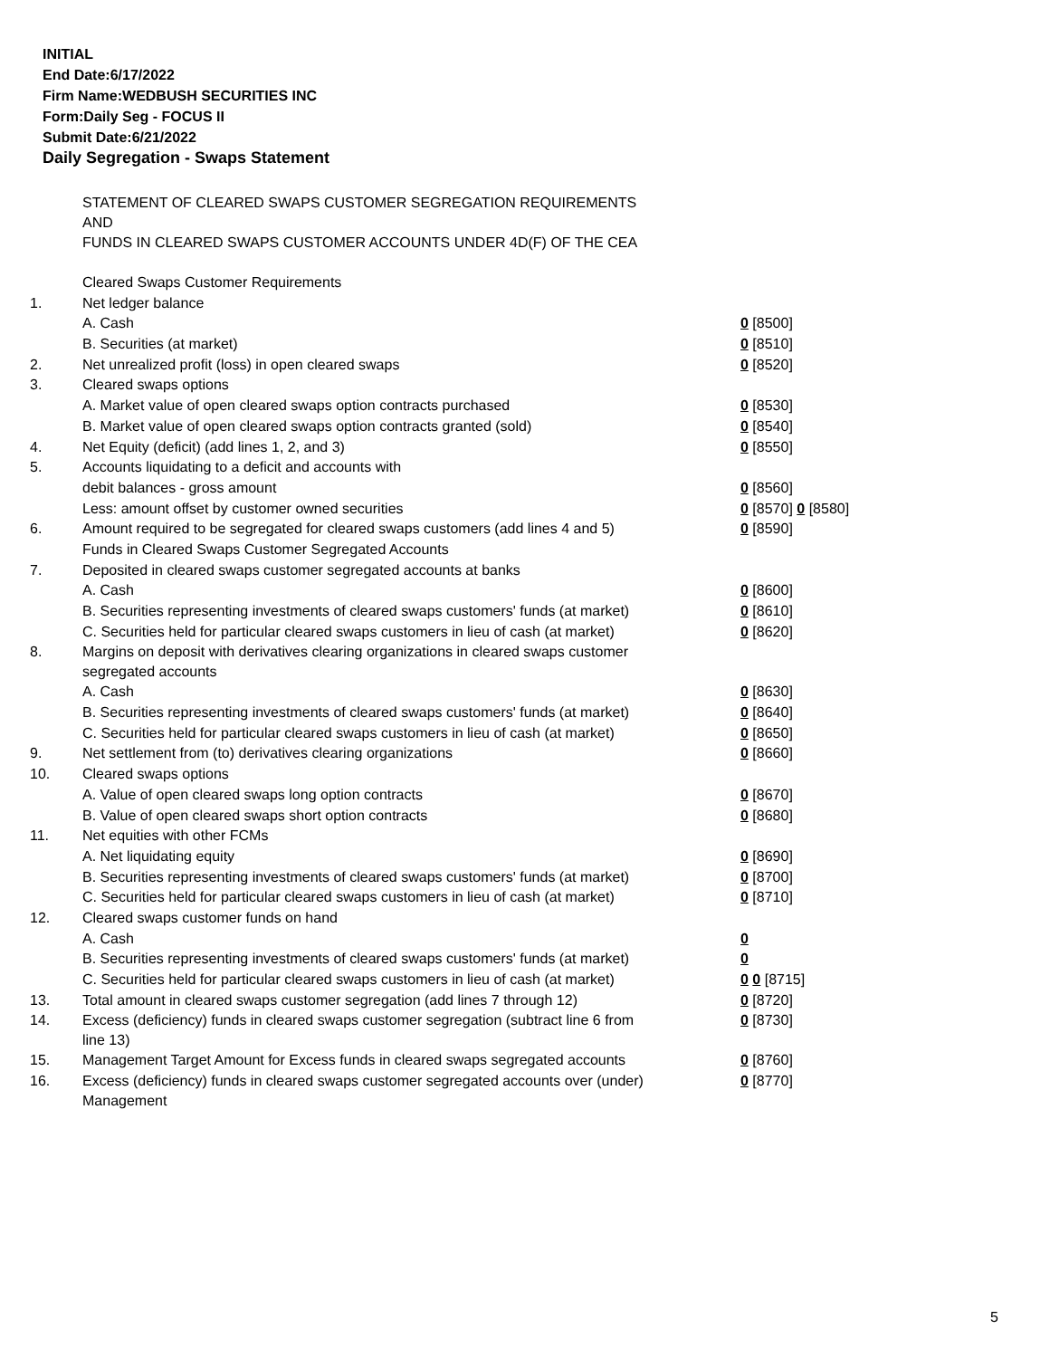INITIAL
End Date:6/17/2022
Firm Name:WEDBUSH SECURITIES INC
Form:Daily Seg - FOCUS II
Submit Date:6/21/2022
Daily Segregation - Swaps Statement
| | STATEMENT OF CLEARED SWAPS CUSTOMER SEGREGATION REQUIREMENTS AND FUNDS IN CLEARED SWAPS CUSTOMER ACCOUNTS UNDER 4D(F) OF THE CEA | |
| | Cleared Swaps Customer Requirements | |
| 1. | Net ledger balance | |
| | A. Cash | 0 [8500] |
| | B. Securities (at market) | 0 [8510] |
| 2. | Net unrealized profit (loss) in open cleared swaps | 0 [8520] |
| 3. | Cleared swaps options | |
| | A. Market value of open cleared swaps option contracts purchased | 0 [8530] |
| | B. Market value of open cleared swaps option contracts granted (sold) | 0 [8540] |
| 4. | Net Equity (deficit) (add lines 1, 2, and 3) | 0 [8550] |
| 5. | Accounts liquidating to a deficit and accounts with | |
| | debit balances - gross amount | 0 [8560] |
| | Less: amount offset by customer owned securities | 0 [8570] 0 [8580] |
| 6. | Amount required to be segregated for cleared swaps customers (add lines 4 and 5) | 0 [8590] |
| | Funds in Cleared Swaps Customer Segregated Accounts | |
| 7. | Deposited in cleared swaps customer segregated accounts at banks | |
| | A. Cash | 0 [8600] |
| | B. Securities representing investments of cleared swaps customers' funds (at market) | 0 [8610] |
| | C. Securities held for particular cleared swaps customers in lieu of cash (at market) | 0 [8620] |
| 8. | Margins on deposit with derivatives clearing organizations in cleared swaps customer segregated accounts | |
| | A. Cash | 0 [8630] |
| | B. Securities representing investments of cleared swaps customers' funds (at market) | 0 [8640] |
| | C. Securities held for particular cleared swaps customers in lieu of cash (at market) | 0 [8650] |
| 9. | Net settlement from (to) derivatives clearing organizations | 0 [8660] |
| 10. | Cleared swaps options | |
| | A. Value of open cleared swaps long option contracts | 0 [8670] |
| | B. Value of open cleared swaps short option contracts | 0 [8680] |
| 11. | Net equities with other FCMs | |
| | A. Net liquidating equity | 0 [8690] |
| | B. Securities representing investments of cleared swaps customers' funds (at market) | 0 [8700] |
| | C. Securities held for particular cleared swaps customers in lieu of cash (at market) | 0 [8710] |
| 12. | Cleared swaps customer funds on hand | |
| | A. Cash | 0 |
| | B. Securities representing investments of cleared swaps customers' funds (at market) | 0 |
| | C. Securities held for particular cleared swaps customers in lieu of cash (at market) | 0 0 [8715] |
| 13. | Total amount in cleared swaps customer segregation (add lines 7 through 12) | 0 [8720] |
| 14. | Excess (deficiency) funds in cleared swaps customer segregation (subtract line 6 from line 13) | 0 [8730] |
| 15. | Management Target Amount for Excess funds in cleared swaps segregated accounts | 0 [8760] |
| 16. | Excess (deficiency) funds in cleared swaps customer segregated accounts over (under) Management | 0 [8770] |
5